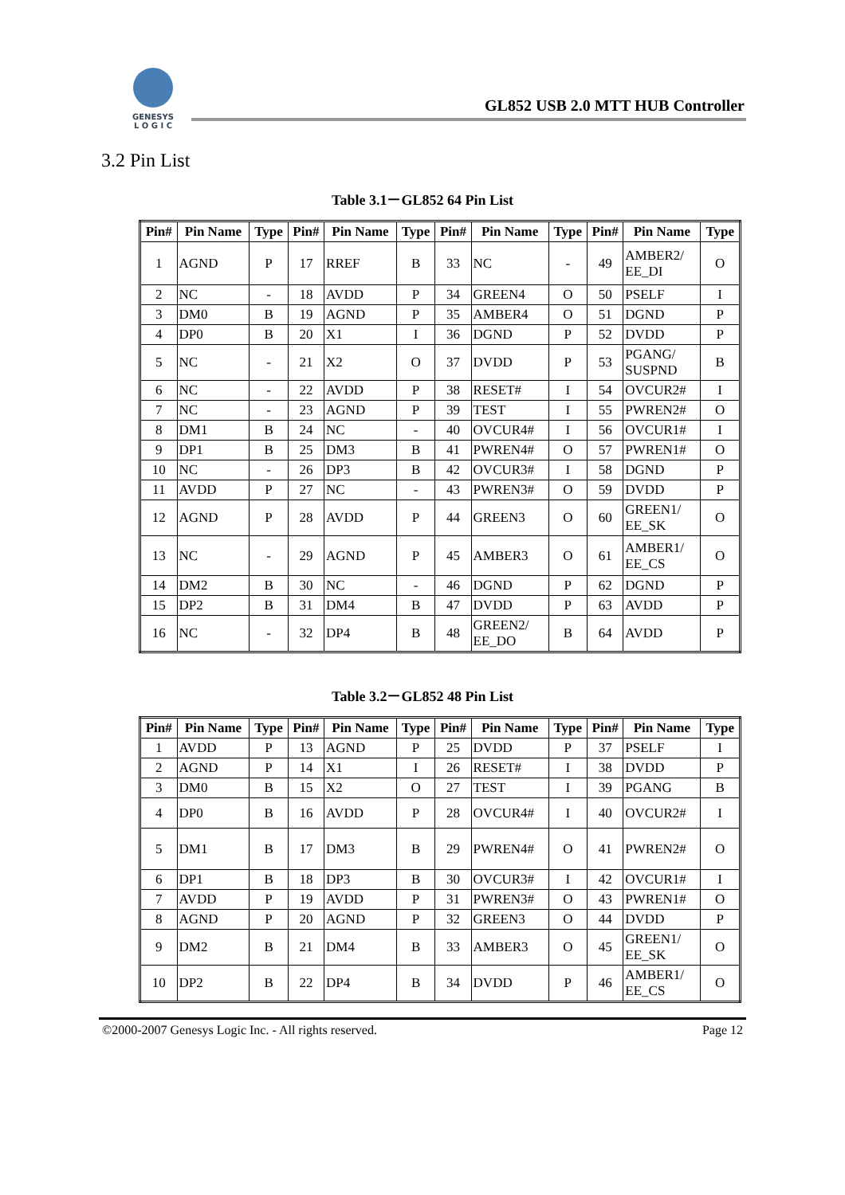GENESYS
L O G I C
GL852 USB 2.0 MTT HUB Controller
3.2 Pin List
Table 3.1－GL852 64 Pin List
| Pin# | Pin Name | Type | Pin# | Pin Name | Type | Pin# | Pin Name | Type | Pin# | Pin Name | Type |
| --- | --- | --- | --- | --- | --- | --- | --- | --- | --- | --- | --- |
| 1 | AGND | P | 17 | RREF | B | 33 | NC | - | 49 | AMBER2/ EE_DI | O |
| 2 | NC | - | 18 | AVDD | P | 34 | GREEN4 | O | 50 | PSELF | I |
| 3 | DM0 | B | 19 | AGND | P | 35 | AMBER4 | O | 51 | DGND | P |
| 4 | DP0 | B | 20 | X1 | I | 36 | DGND | P | 52 | DVDD | P |
| 5 | NC | - | 21 | X2 | O | 37 | DVDD | P | 53 | PGANG/ SUSPND | B |
| 6 | NC | - | 22 | AVDD | P | 38 | RESET# | I | 54 | OVCUR2# | I |
| 7 | NC | - | 23 | AGND | P | 39 | TEST | I | 55 | PWREN2# | O |
| 8 | DM1 | B | 24 | NC | - | 40 | OVCUR4# | I | 56 | OVCUR1# | I |
| 9 | DP1 | B | 25 | DM3 | B | 41 | PWREN4# | O | 57 | PWREN1# | O |
| 10 | NC | - | 26 | DP3 | B | 42 | OVCUR3# | I | 58 | DGND | P |
| 11 | AVDD | P | 27 | NC | - | 43 | PWREN3# | O | 59 | DVDD | P |
| 12 | AGND | P | 28 | AVDD | P | 44 | GREEN3 | O | 60 | GREEN1/ EE_SK | O |
| 13 | NC | - | 29 | AGND | P | 45 | AMBER3 | O | 61 | AMBER1/ EE_CS | O |
| 14 | DM2 | B | 30 | NC | - | 46 | DGND | P | 62 | DGND | P |
| 15 | DP2 | B | 31 | DM4 | B | 47 | DVDD | P | 63 | AVDD | P |
| 16 | NC | - | 32 | DP4 | B | 48 | GREEN2/ EE_DO | B | 64 | AVDD | P |
Table 3.2－GL852 48 Pin List
| Pin# | Pin Name | Type | Pin# | Pin Name | Type | Pin# | Pin Name | Type | Pin# | Pin Name | Type |
| --- | --- | --- | --- | --- | --- | --- | --- | --- | --- | --- | --- |
| 1 | AVDD | P | 13 | AGND | P | 25 | DVDD | P | 37 | PSELF | I |
| 2 | AGND | P | 14 | X1 | I | 26 | RESET# | I | 38 | DVDD | P |
| 3 | DM0 | B | 15 | X2 | O | 27 | TEST | I | 39 | PGANG | B |
| 4 | DP0 | B | 16 | AVDD | P | 28 | OVCUR4# | I | 40 | OVCUR2# | I |
| 5 | DM1 | B | 17 | DM3 | B | 29 | PWREN4# | O | 41 | PWREN2# | O |
| 6 | DP1 | B | 18 | DP3 | B | 30 | OVCUR3# | I | 42 | OVCUR1# | I |
| 7 | AVDD | P | 19 | AVDD | P | 31 | PWREN3# | O | 43 | PWREN1# | O |
| 8 | AGND | P | 20 | AGND | P | 32 | GREEN3 | O | 44 | DVDD | P |
| 9 | DM2 | B | 21 | DM4 | B | 33 | AMBER3 | O | 45 | GREEN1/ EE_SK | O |
| 10 | DP2 | B | 22 | DP4 | B | 34 | DVDD | P | 46 | AMBER1/ EE_CS | O |
©2000-2007 Genesys Logic Inc. - All rights reserved. Page 12